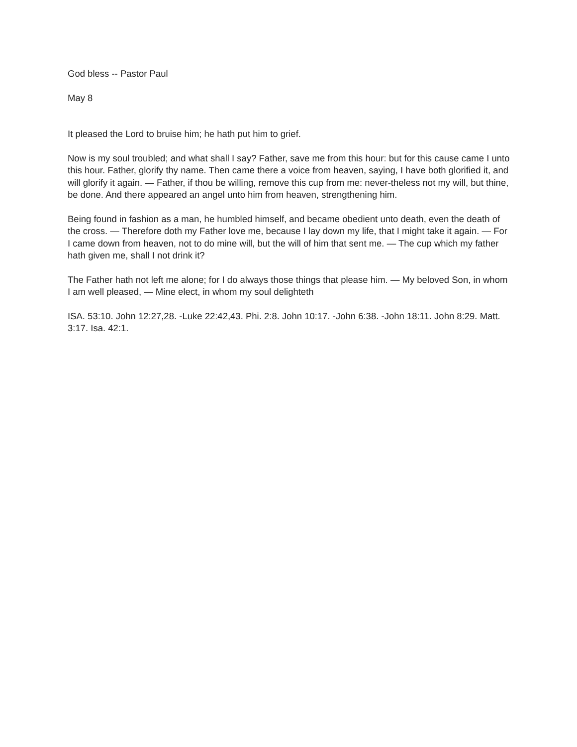God bless -- Pastor Paul
May 8
It pleased the Lord to bruise him; he hath put him to grief.
Now is my soul troubled; and what shall I say? Father, save me from this hour: but for this cause came I unto this hour. Father, glorify thy name. Then came there a voice from heaven, saying, I have both glorified it, and will glorify it again. — Father, if thou be willing, remove this cup from me: never-theless not my will, but thine, be done. And there appeared an angel unto him from heaven, strengthening him.
Being found in fashion as a man, he humbled himself, and became obedient unto death, even the death of the cross. — Therefore doth my Father love me, because I lay down my life, that I might take it again. — For I came down from heaven, not to do mine will, but the will of him that sent me. — The cup which my father hath given me, shall I not drink it?
The Father hath not left me alone; for I do always those things that please him. — My beloved Son, in whom I am well pleased, — Mine elect, in whom my soul delighteth
ISA. 53:10. John 12:27,28. -Luke 22:42,43. Phi. 2:8. John 10:17. -John 6:38. -John 18:11. John 8:29. Matt. 3:17. Isa. 42:1.